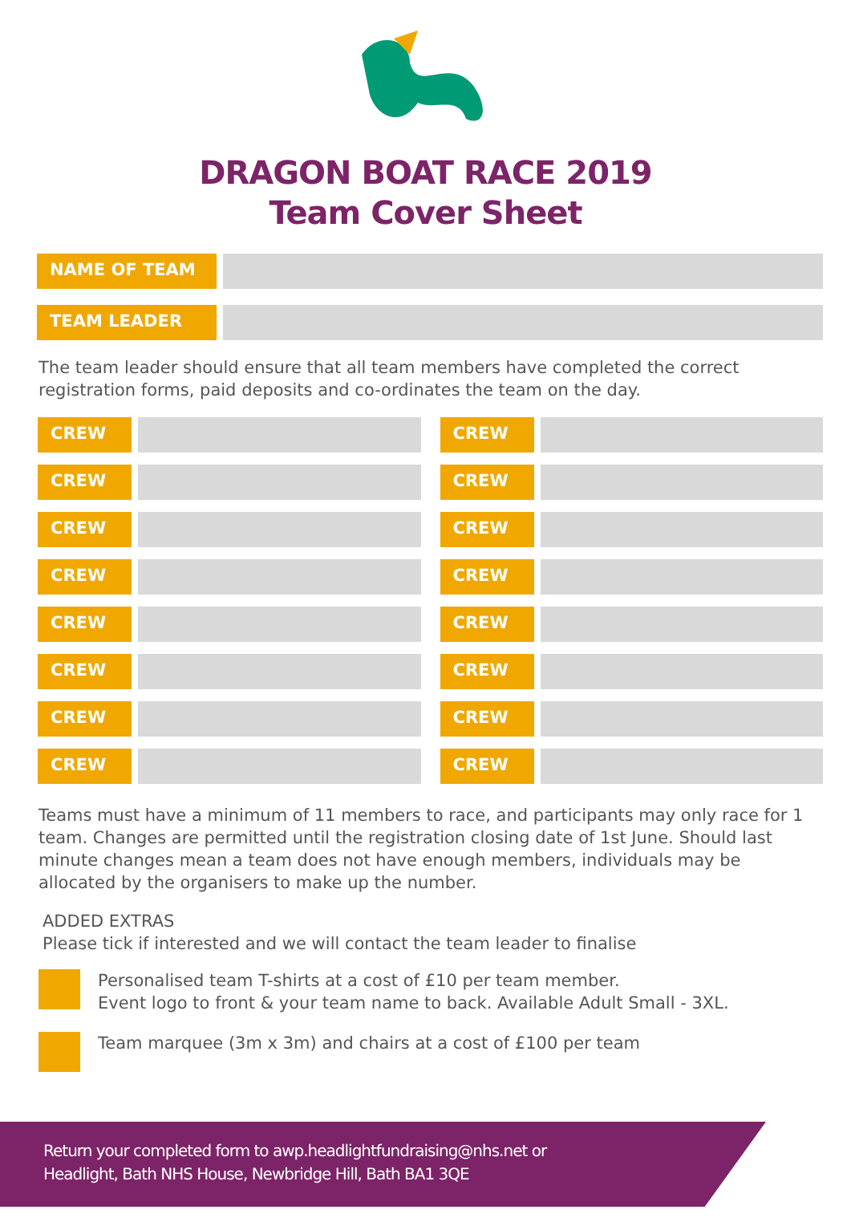DRAGON BOAT RACE 2019
Team Cover Sheet
NAME OF TEAM
TEAM LEADER
The team leader should ensure that all team members have completed the correct registration forms, paid deposits and co-ordinates the team on the day.
CREW
CREW
CREW
CREW
CREW
CREW
CREW
CREW
CREW
CREW
CREW
CREW
CREW
CREW
CREW
CREW
Teams must have a minimum of 11 members to race, and participants may only race for 1 team. Changes are permitted until the registration closing date of 1st June. Should last minute changes mean a team does not have enough members, individuals may be allocated by the organisers to make up the number.
ADDED EXTRAS
Please tick if interested and we will contact the team leader to finalise
Personalised team T-shirts at a cost of £10 per team member.
Event logo to front & your team name to back. Available Adult Small - 3XL.
Team marquee (3m x 3m) and chairs at a cost of £100 per team
Return your completed form to awp.headlightfundraising@nhs.net or
Headlight, Bath NHS House, Newbridge Hill, Bath BA1 3QE